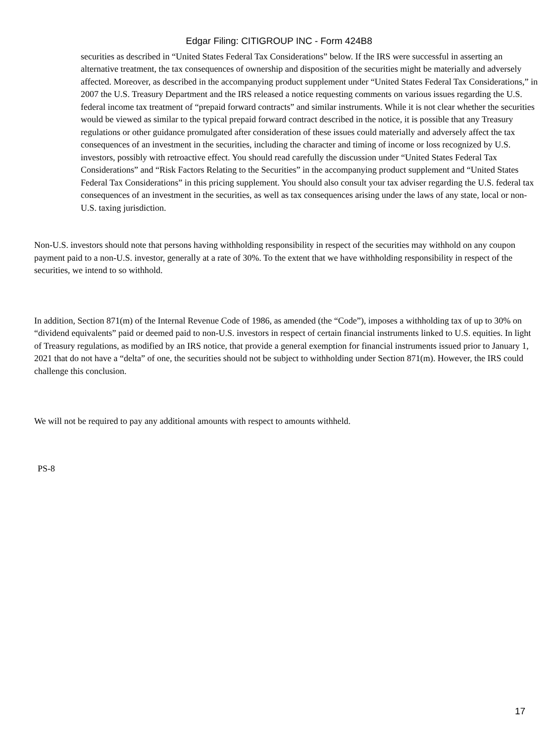Edgar Filing: CITIGROUP INC - Form 424B8
securities as described in “United States Federal Tax Considerations” below. If the IRS were successful in asserting an alternative treatment, the tax consequences of ownership and disposition of the securities might be materially and adversely affected. Moreover, as described in the accompanying product supplement under “United States Federal Tax Considerations,” in 2007 the U.S. Treasury Department and the IRS released a notice requesting comments on various issues regarding the U.S. federal income tax treatment of “prepaid forward contracts” and similar instruments. While it is not clear whether the securities would be viewed as similar to the typical prepaid forward contract described in the notice, it is possible that any Treasury regulations or other guidance promulgated after consideration of these issues could materially and adversely affect the tax consequences of an investment in the securities, including the character and timing of income or loss recognized by U.S. investors, possibly with retroactive effect. You should read carefully the discussion under “United States Federal Tax Considerations” and “Risk Factors Relating to the Securities” in the accompanying product supplement and “United States Federal Tax Considerations” in this pricing supplement. You should also consult your tax adviser regarding the U.S. federal tax consequences of an investment in the securities, as well as tax consequences arising under the laws of any state, local or non-U.S. taxing jurisdiction.
Non-U.S. investors should note that persons having withholding responsibility in respect of the securities may withhold on any coupon payment paid to a non-U.S. investor, generally at a rate of 30%. To the extent that we have withholding responsibility in respect of the securities, we intend to so withhold.
In addition, Section 871(m) of the Internal Revenue Code of 1986, as amended (the “Code”), imposes a withholding tax of up to 30% on “dividend equivalents” paid or deemed paid to non-U.S. investors in respect of certain financial instruments linked to U.S. equities. In light of Treasury regulations, as modified by an IRS notice, that provide a general exemption for financial instruments issued prior to January 1, 2021 that do not have a “delta” of one, the securities should not be subject to withholding under Section 871(m). However, the IRS could challenge this conclusion.
We will not be required to pay any additional amounts with respect to amounts withheld.
PS-8
17